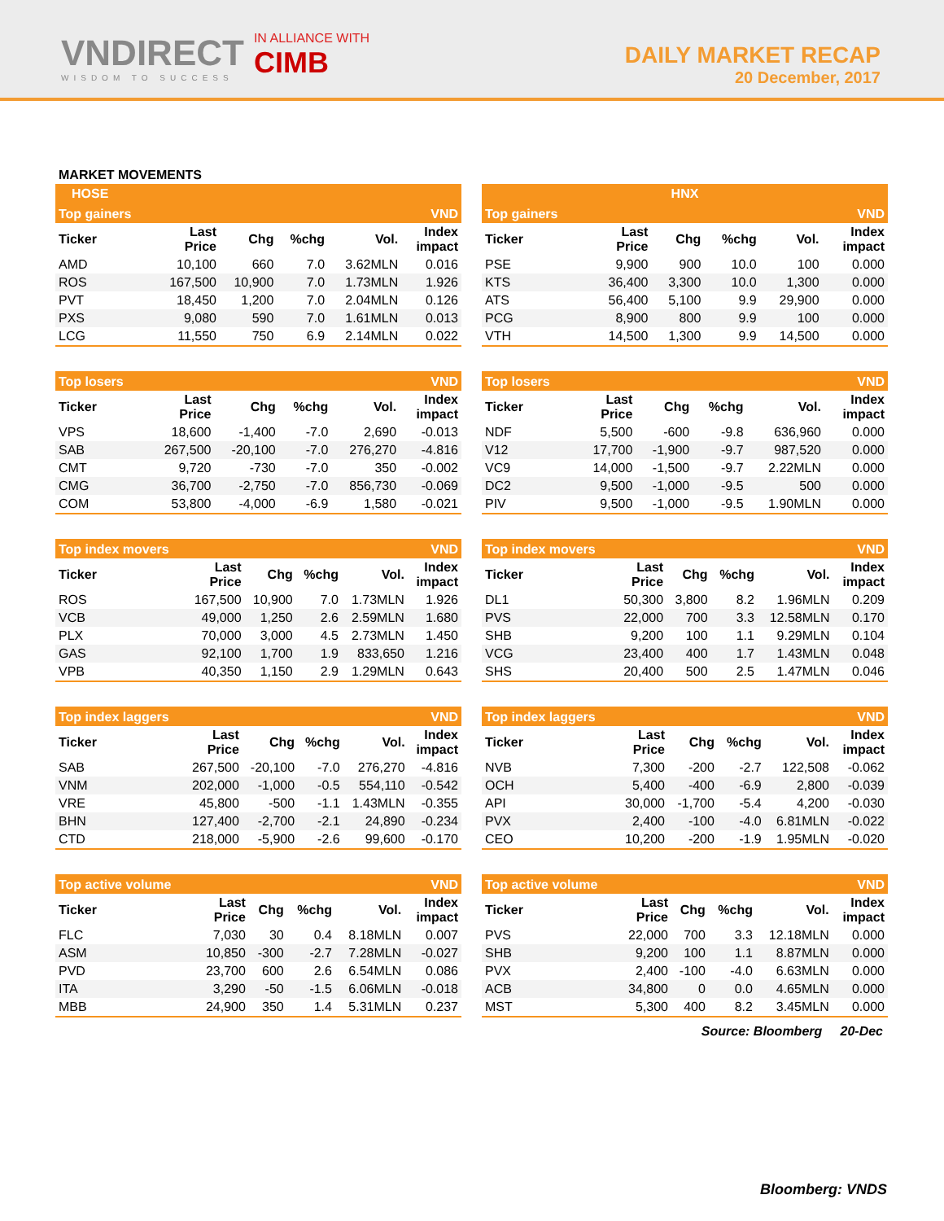VNDIRECT
WISDOM TO SUCCESS
IN ALLIANCE WITH
CIMB
DAILY MARKET RECAP
20 December, 2017
MARKET MOVEMENTS
HOSE
| Top gainers | VND | | | | |
| Ticker | Last Price | Chg | %chg | Vol. | Index impact |
| AMD | 10,100 | 660 | 7.0 | 3.62MLN | 0.016 |
| ROS | 167,500 | 10,900 | 7.0 | 1.73MLN | 1.926 |
| PVT | 18,450 | 1,200 | 7.0 | 2.04MLN | 0.126 |
| PXS | 9,080 | 590 | 7.0 | 1.61MLN | 0.013 |
| LCG | 11,550 | 750 | 6.9 | 2.14MLN | 0.022 |
| Top losers | VND | | | | |
| Ticker | Last Price | Chg | %chg | Vol. | Index impact |
| VPS | 18,600 | -1,400 | -7.0 | 2,690 | -0.013 |
| SAB | 267,500 | -20,100 | -7.0 | 276,270 | -4.816 |
| CMT | 9,720 | -730 | -7.0 | 350 | -0.002 |
| CMG | 36,700 | -2,750 | -7.0 | 856,730 | -0.069 |
| COM | 53,800 | -4,000 | -6.9 | 1,580 | -0.021 |
| Top index movers | VND | | | | |
| Ticker | Last Price | Chg | %chg | Vol. | Index impact |
| ROS | 167,500 | 10,900 | 7.0 | 1.73MLN | 1.926 |
| VCB | 49,000 | 1,250 | 2.6 | 2.59MLN | 1.680 |
| PLX | 70,000 | 3,000 | 4.5 | 2.73MLN | 1.450 |
| GAS | 92,100 | 1,700 | 1.9 | 833,650 | 1.216 |
| VPB | 40,350 | 1,150 | 2.9 | 1.29MLN | 0.643 |
| Top index laggers | VND | | | | |
| Ticker | Last Price | Chg | %chg | Vol. | Index impact |
| SAB | 267,500 | -20,100 | -7.0 | 276,270 | -4.816 |
| VNM | 202,000 | -1,000 | -0.5 | 554,110 | -0.542 |
| VRE | 45,800 | -500 | -1.1 | 1.43MLN | -0.355 |
| BHN | 127,400 | -2,700 | -2.1 | 24,890 | -0.234 |
| CTD | 218,000 | -5,900 | -2.6 | 99,600 | -0.170 |
| Top active volume | VND | | | | |
| Ticker | Last Price | Chg | %chg | Vol. | Index impact |
| FLC | 7,030 | 30 | 0.4 | 8.18MLN | 0.007 |
| ASM | 10,850 | -300 | -2.7 | 7.28MLN | -0.027 |
| PVD | 23,700 | 600 | 2.6 | 6.54MLN | 0.086 |
| ITA | 3,290 | -50 | -1.5 | 6.06MLN | -0.018 |
| MBB | 24,900 | 350 | 1.4 | 5.31MLN | 0.237 |
HNX
| Top gainers | VND | | | | |
| Ticker | Last Price | Chg | %chg | Vol. | Index impact |
| PSE | 9,900 | 900 | 10.0 | 100 | 0.000 |
| KTS | 36,400 | 3,300 | 10.0 | 1,300 | 0.000 |
| ATS | 56,400 | 5,100 | 9.9 | 29,900 | 0.000 |
| PCG | 8,900 | 800 | 9.9 | 100 | 0.000 |
| VTH | 14,500 | 1,300 | 9.9 | 14,500 | 0.000 |
| Top losers | VND | | | | |
| Ticker | Last Price | Chg | %chg | Vol. | Index impact |
| NDF | 5,500 | -600 | -9.8 | 636,960 | 0.000 |
| V12 | 17,700 | -1,900 | -9.7 | 987,520 | 0.000 |
| VC9 | 14,000 | -1,500 | -9.7 | 2.22MLN | 0.000 |
| DC2 | 9,500 | -1,000 | -9.5 | 500 | 0.000 |
| PIV | 9,500 | -1,000 | -9.5 | 1.90MLN | 0.000 |
| Top index movers | VND | | | | |
| Ticker | Last Price | Chg | %chg | Vol. | Index impact |
| DL1 | 50,300 | 3,800 | 8.2 | 1.96MLN | 0.209 |
| PVS | 22,000 | 700 | 3.3 | 12.58MLN | 0.170 |
| SHB | 9,200 | 100 | 1.1 | 9.29MLN | 0.104 |
| VCG | 23,400 | 400 | 1.7 | 1.43MLN | 0.048 |
| SHS | 20,400 | 500 | 2.5 | 1.47MLN | 0.046 |
| Top index laggers | VND | | | | |
| Ticker | Last Price | Chg | %chg | Vol. | Index impact |
| NVB | 7,300 | -200 | -2.7 | 122,508 | -0.062 |
| OCH | 5,400 | -400 | -6.9 | 2,800 | -0.039 |
| API | 30,000 | -1,700 | -5.4 | 4,200 | -0.030 |
| PVX | 2,400 | -100 | -4.0 | 6.81MLN | -0.022 |
| CEO | 10,200 | -200 | -1.9 | 1.95MLN | -0.020 |
| Top active volume | VND | | | | |
| Ticker | Last Price | Chg | %chg | Vol. | Index impact |
| PVS | 22,000 | 700 | 3.3 | 12.18MLN | 0.000 |
| SHB | 9,200 | 100 | 1.1 | 8.87MLN | 0.000 |
| PVX | 2,400 | -100 | -4.0 | 6.63MLN | 0.000 |
| ACB | 34,800 | 0 | 0.0 | 4.65MLN | 0.000 |
| MST | 5,300 | 400 | 8.2 | 3.45MLN | 0.000 |
Source: Bloomberg 20-Dec
Bloomberg: VNDS